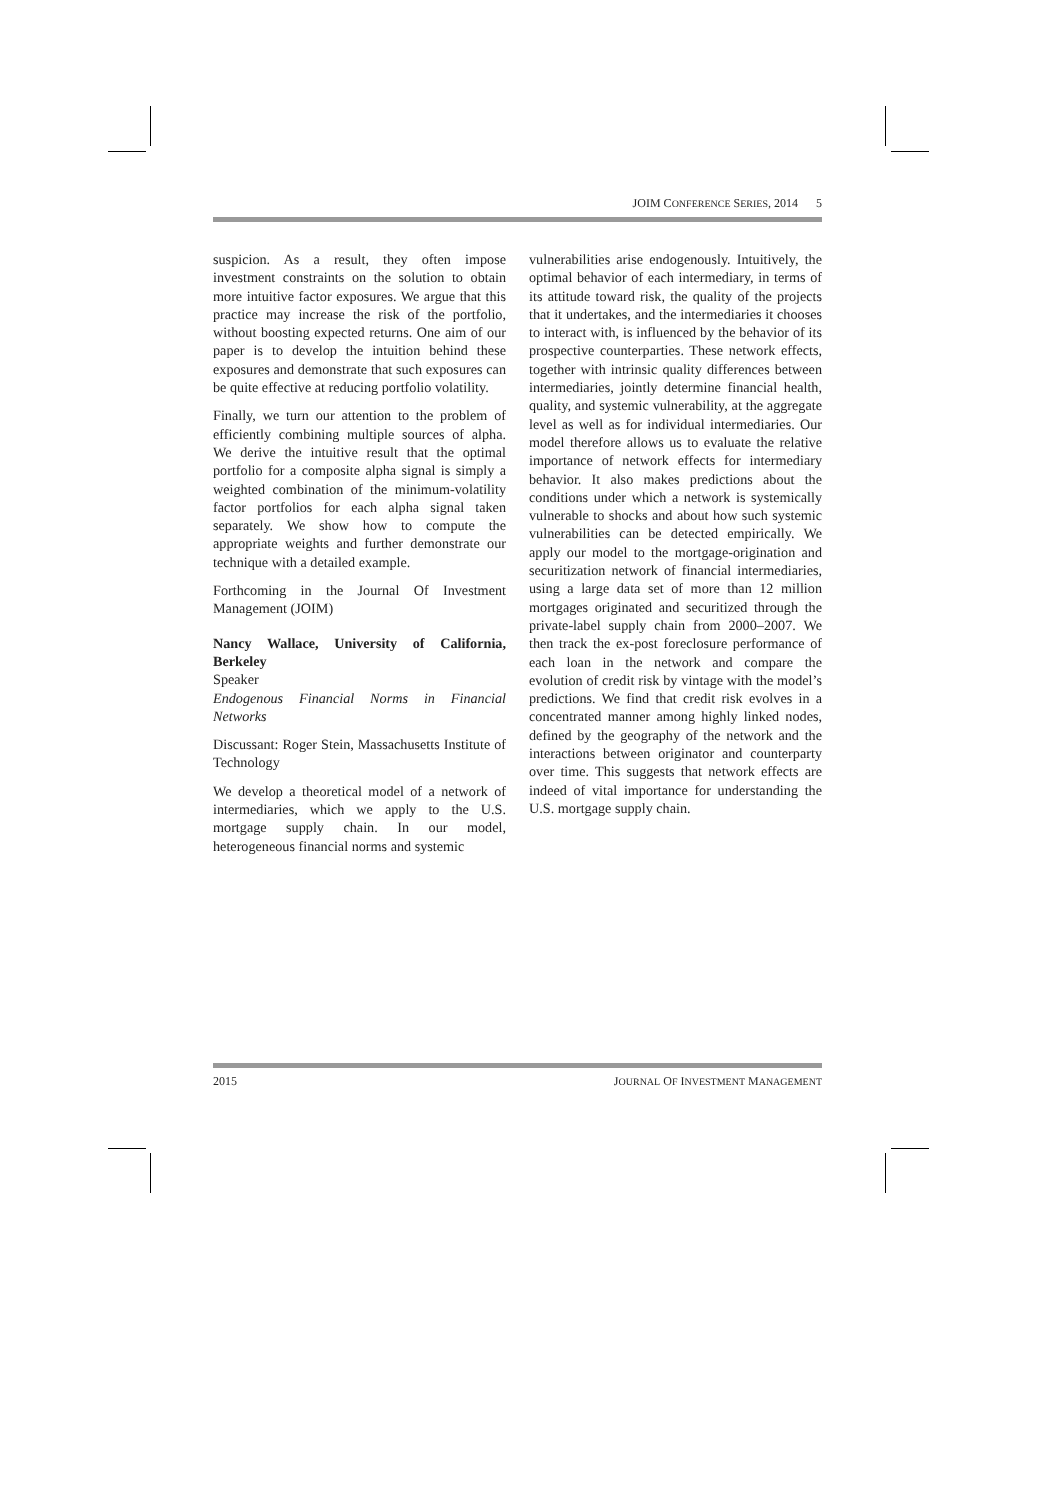JOIM CONFERENCE SERIES, 2014 5
suspicion. As a result, they often impose investment constraints on the solution to obtain more intuitive factor exposures. We argue that this practice may increase the risk of the portfolio, without boosting expected returns. One aim of our paper is to develop the intuition behind these exposures and demonstrate that such exposures can be quite effective at reducing portfolio volatility.
Finally, we turn our attention to the problem of efficiently combining multiple sources of alpha. We derive the intuitive result that the optimal portfolio for a composite alpha signal is simply a weighted combination of the minimum-volatility factor portfolios for each alpha signal taken separately. We show how to compute the appropriate weights and further demonstrate our technique with a detailed example.
Forthcoming in the Journal Of Investment Management (JOIM)
Nancy Wallace, University of California, Berkeley
Speaker
Endogenous Financial Norms in Financial Networks
Discussant: Roger Stein, Massachusetts Institute of Technology
We develop a theoretical model of a network of intermediaries, which we apply to the U.S. mortgage supply chain. In our model, heterogeneous financial norms and systemic
vulnerabilities arise endogenously. Intuitively, the optimal behavior of each intermediary, in terms of its attitude toward risk, the quality of the projects that it undertakes, and the intermediaries it chooses to interact with, is influenced by the behavior of its prospective counterparties. These network effects, together with intrinsic quality differences between intermediaries, jointly determine financial health, quality, and systemic vulnerability, at the aggregate level as well as for individual intermediaries. Our model therefore allows us to evaluate the relative importance of network effects for intermediary behavior. It also makes predictions about the conditions under which a network is systemically vulnerable to shocks and about how such systemic vulnerabilities can be detected empirically. We apply our model to the mortgage-origination and securitization network of financial intermediaries, using a large data set of more than 12 million mortgages originated and securitized through the private-label supply chain from 2000–2007. We then track the ex-post foreclosure performance of each loan in the network and compare the evolution of credit risk by vintage with the model’s predictions. We find that credit risk evolves in a concentrated manner among highly linked nodes, defined by the geography of the network and the interactions between originator and counterparty over time. This suggests that network effects are indeed of vital importance for understanding the U.S. mortgage supply chain.
2015 JOURNAL OF INVESTMENT MANAGEMENT